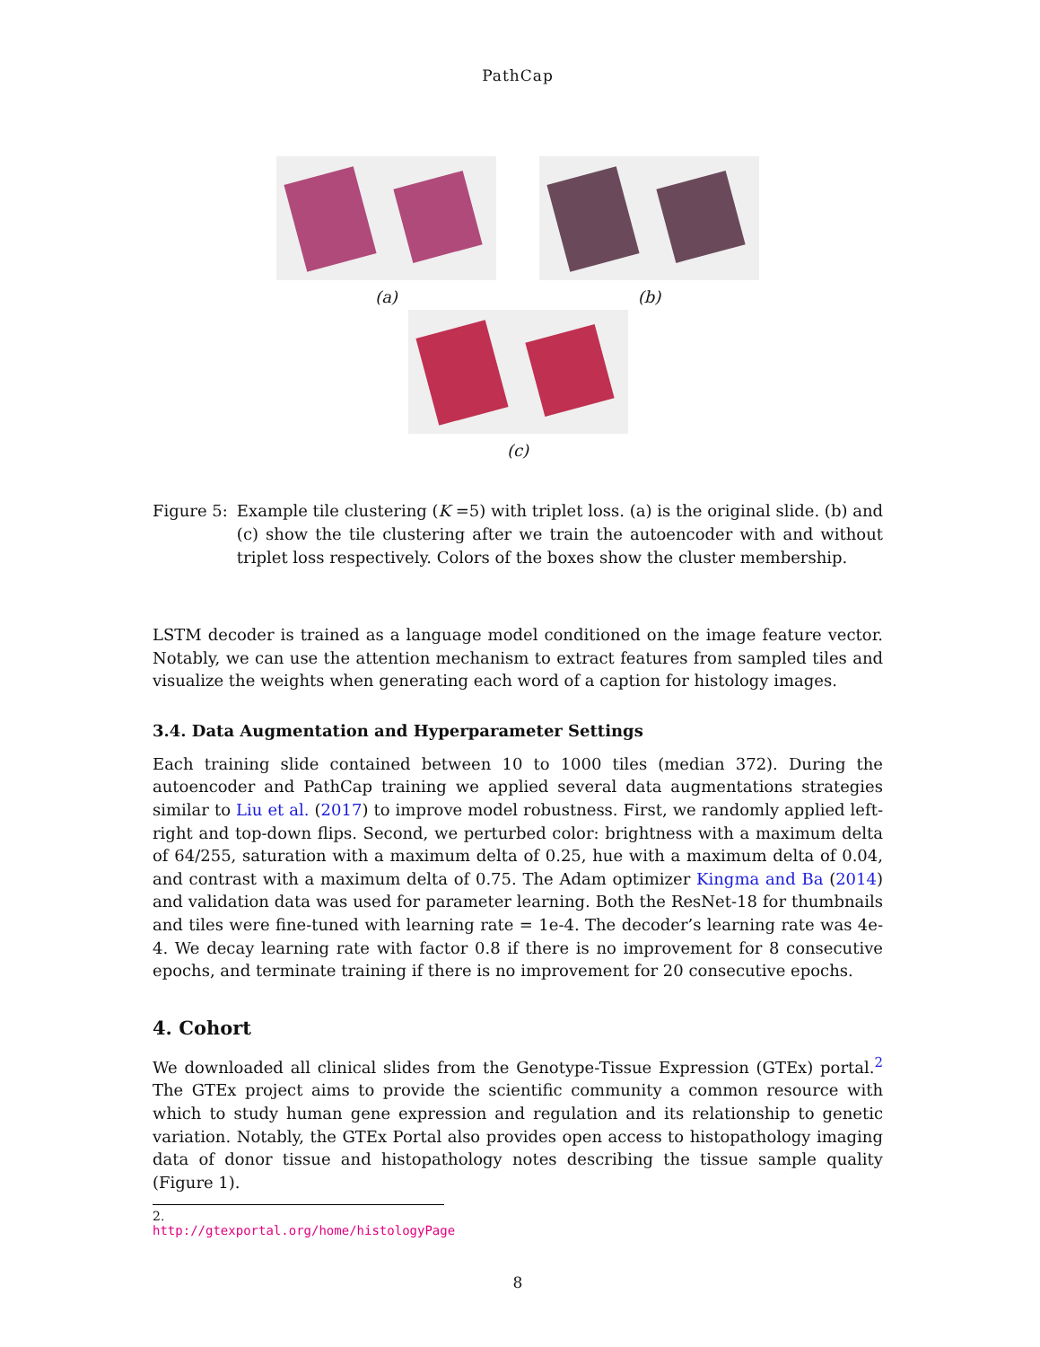PathCap
(a) (b)
(c)
Figure 5: Example tile clustering (K =5) with triplet loss. (a) is the original slide. (b) and (c) show the tile clustering after we train the autoencoder with and without triplet loss respectively. Colors of the boxes show the cluster membership.
LSTM decoder is trained as a language model conditioned on the image feature vector. Notably, we can use the attention mechanism to extract features from sampled tiles and visualize the weights when generating each word of a caption for histology images.
3.4. Data Augmentation and Hyperparameter Settings
Each training slide contained between 10 to 1000 tiles (median 372). During the autoencoder and PathCap training we applied several data augmentations strategies similar to Liu et al. (2017) to improve model robustness. First, we randomly applied left-right and top-down flips. Second, we perturbed color: brightness with a maximum delta of 64/255, saturation with a maximum delta of 0.25, hue with a maximum delta of 0.04, and contrast with a maximum delta of 0.75. The Adam optimizer Kingma and Ba (2014) and validation data was used for parameter learning. Both the ResNet-18 for thumbnails and tiles were fine-tuned with learning rate = 1e-4. The decoder’s learning rate was 4e-4. We decay learning rate with factor 0.8 if there is no improvement for 8 consecutive epochs, and terminate training if there is no improvement for 20 consecutive epochs.
4. Cohort
We downloaded all clinical slides from the Genotype-Tissue Expression (GTEx) portal.<sup>2</sup> The GTEx project aims to provide the scientific community a common resource with which to study human gene expression and regulation and its relationship to genetic variation. Notably, the GTEx Portal also provides open access to histopathology imaging data of donor tissue and histopathology notes describing the tissue sample quality (Figure 1).
2. http://gtexportal.org/home/histologyPage
8